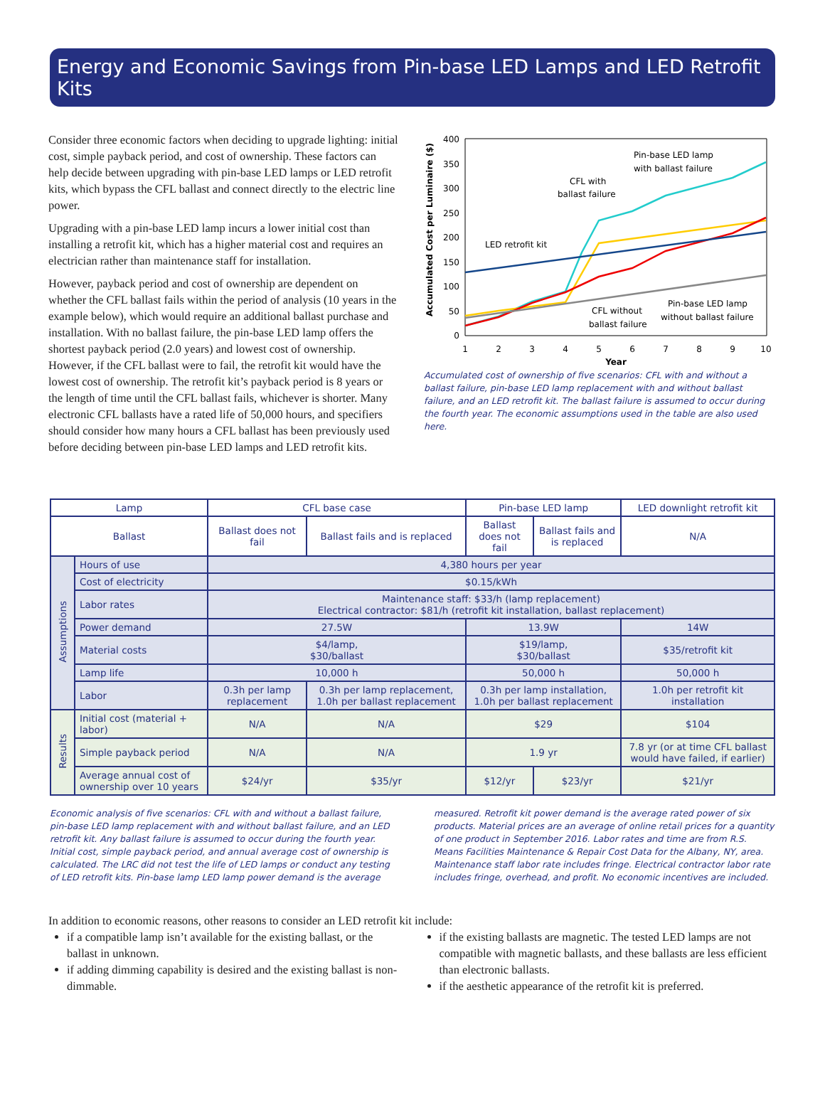Energy and Economic Savings from Pin-base LED Lamps and LED Retrofit Kits
Consider three economic factors when deciding to upgrade lighting: initial cost, simple payback period, and cost of ownership. These factors can help decide between upgrading with pin-base LED lamps or LED retrofit kits, which bypass the CFL ballast and connect directly to the electric line power.
Upgrading with a pin-base LED lamp incurs a lower initial cost than installing a retrofit kit, which has a higher material cost and requires an electrician rather than maintenance staff for installation.
However, payback period and cost of ownership are dependent on whether the CFL ballast fails within the period of analysis (10 years in the example below), which would require an additional ballast purchase and installation. With no ballast failure, the pin-base LED lamp offers the shortest payback period (2.0 years) and lowest cost of ownership. However, if the CFL ballast were to fail, the retrofit kit would have the lowest cost of ownership. The retrofit kit’s payback period is 8 years or the length of time until the CFL ballast fails, whichever is shorter. Many electronic CFL ballasts have a rated life of 50,000 hours, and specifiers should consider how many hours a CFL ballast has been previously used before deciding between pin-base LED lamps and LED retrofit kits.
0
50
100
150
200
250
300
350
400
1
2
3
4
5
6
7
8
9
10
Year
Accumulated Cost per Luminaire ($)
Pin-base LED lamp
with ballast failure
CFL with
ballast failure
LED retrofit kit
CFL without
ballast failure
Pin-base LED lamp
without ballast failure
Accumulated cost of ownership of five scenarios: CFL with and without a ballast failure, pin-base LED lamp replacement with and without ballast failure, and an LED retrofit kit. The ballast failure is assumed to occur during the fourth year. The economic assumptions used in the table are also used here.
| Lamp | | CFL base case | | Pin-base LED lamp | | LED downlight retrofit kit |
| --- | --- | --- | --- | --- | --- | --- |
| Ballast | | Ballast does not fail | Ballast fails and is replaced | Ballast does not fail | Ballast fails and is replaced | N/A |
| Assumptions | Hours of use | 4,380 hours per year | | | | |
| | Cost of electricity | $0.15/kWh | | | | |
| | Labor rates | Maintenance staff: $33/h (lamp replacement) Electrical contractor: $81/h (retrofit kit installation, ballast replacement) | | | | |
| | Power demand | 27.5W | | 13.9W | | 14W |
| | Material costs | $4/lamp, $30/ballast | | $19/lamp, $30/ballast | | $35/retrofit kit |
| | Lamp life | 10,000 h | | 50,000 h | | 50,000 h |
| | Labor | 0.3h per lamp replacement | 0.3h per lamp replacement, 1.0h per ballast replacement | 0.3h per lamp installation, 1.0h per ballast replacement | | 1.0h per retrofit kit installation |
| Results | Initial cost (material + labor) | N/A | N/A | $29 | | $104 |
| | Simple payback period | N/A | N/A | 1.9 yr | | 7.8 yr (or at time CFL ballast would have failed, if earlier) |
| | Average annual cost of ownership over 10 years | $24/yr | $35/yr | $12/yr | $23/yr | $21/yr |
Economic analysis of five scenarios: CFL with and without a ballast failure, pin-base LED lamp replacement with and without ballast failure, and an LED retrofit kit. Any ballast failure is assumed to occur during the fourth year. Initial cost, simple payback period, and annual average cost of ownership is calculated. The LRC did not test the life of LED lamps or conduct any testing of LED retrofit kits. Pin-base lamp LED lamp power demand is the average
measured. Retrofit kit power demand is the average rated power of six products. Material prices are an average of online retail prices for a quantity of one product in September 2016. Labor rates and time are from R.S. Means Facilities Maintenance & Repair Cost Data for the Albany, NY, area. Maintenance staff labor rate includes fringe. Electrical contractor labor rate includes fringe, overhead, and profit. No economic incentives are included.
In addition to economic reasons, other reasons to consider an LED retrofit kit include:
if a compatible lamp isn’t available for the existing ballast, or the ballast in unknown.
if adding dimming capability is desired and the existing ballast is non-dimmable.
if the existing ballasts are magnetic. The tested LED lamps are not compatible with magnetic ballasts, and these ballasts are less efficient than electronic ballasts.
if the aesthetic appearance of the retrofit kit is preferred.